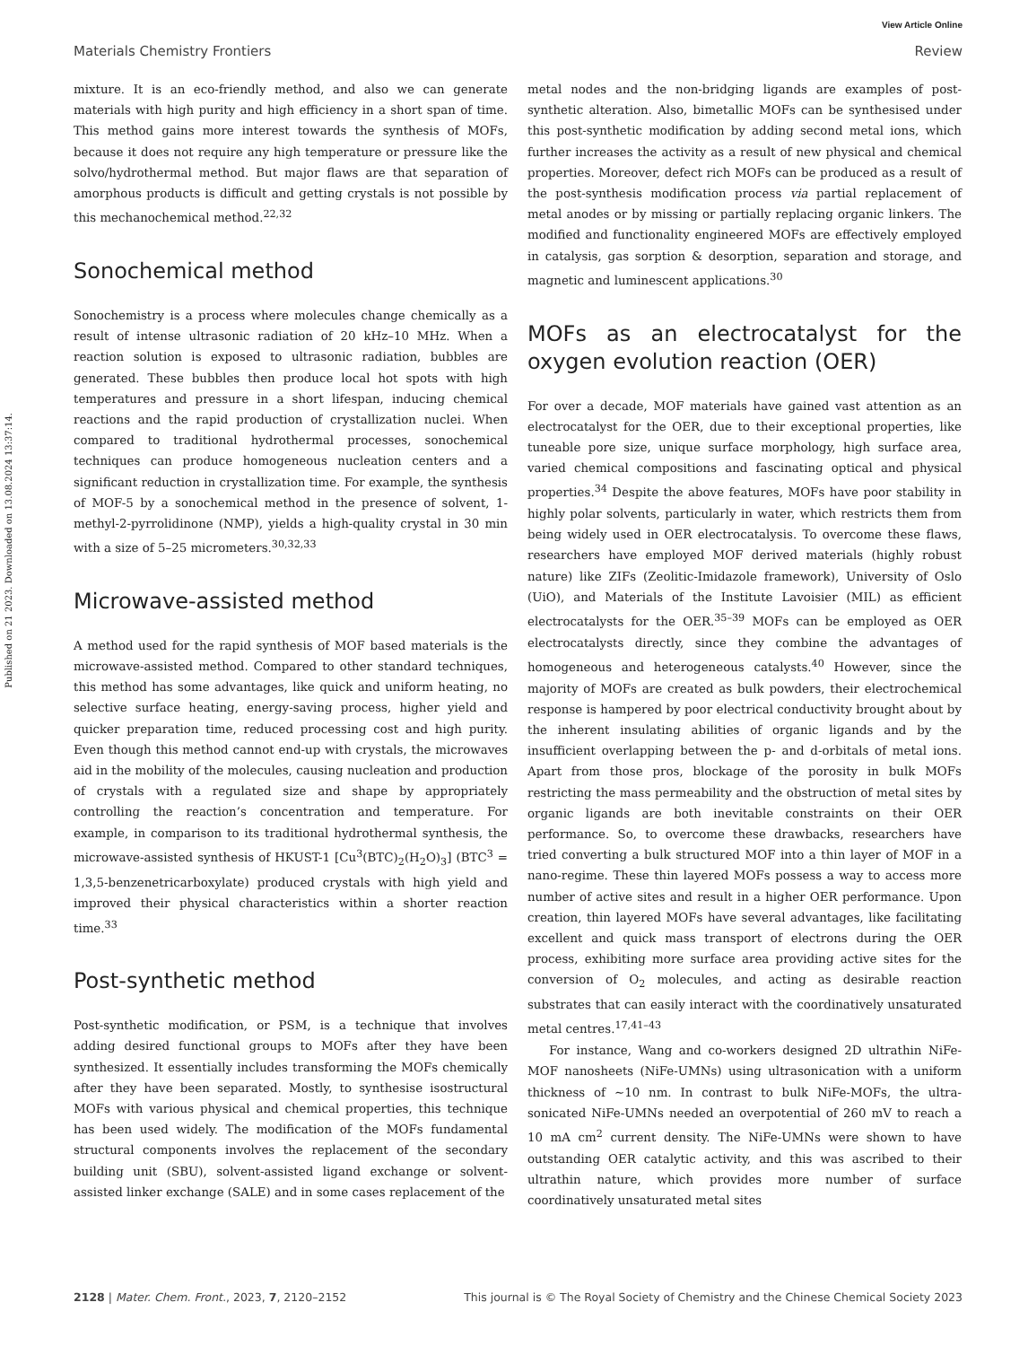View Article Online
Published on 21 2023. Downloaded on 13.08.2024 13:37:14.
Materials Chemistry Frontiers Review
mixture. It is an eco-friendly method, and also we can generate materials with high purity and high efficiency in a short span of time. This method gains more interest towards the synthesis of MOFs, because it does not require any high temperature or pressure like the solvo/hydrothermal method. But major flaws are that separation of amorphous products is difficult and getting crystals is not possible by this mechanochemical method.<sup>22,32</sup>
Sonochemical method
Sonochemistry is a process where molecules change chemically as a result of intense ultrasonic radiation of 20 kHz–10 MHz. When a reaction solution is exposed to ultrasonic radiation, bubbles are generated. These bubbles then produce local hot spots with high temperatures and pressure in a short lifespan, inducing chemical reactions and the rapid production of crystallization nuclei. When compared to traditional hydrothermal processes, sonochemical techniques can produce homogeneous nucleation centers and a significant reduction in crystallization time. For example, the synthesis of MOF-5 by a sonochemical method in the presence of solvent, 1-methyl-2-pyrrolidinone (NMP), yields a high-quality crystal in 30 min with a size of 5–25 micrometers.<sup>30,32,33</sup>
Microwave-assisted method
A method used for the rapid synthesis of MOF based materials is the microwave-assisted method. Compared to other standard techniques, this method has some advantages, like quick and uniform heating, no selective surface heating, energy-saving process, higher yield and quicker preparation time, reduced processing cost and high purity. Even though this method cannot end-up with crystals, the microwaves aid in the mobility of the molecules, causing nucleation and production of crystals with a regulated size and shape by appropriately controlling the reaction’s concentration and temperature. For example, in comparison to its traditional hydrothermal synthesis, the microwave-assisted synthesis of HKUST-1 [Cu<sup>3</sup>(BTC)<sub>2</sub>(H<sub>2</sub>O)<sub>3</sub>] (BTC<sup>3</sup> = 1,3,5-benzenetricarboxylate) produced crystals with high yield and improved their physical characteristics within a shorter reaction time.<sup>33</sup>
Post-synthetic method
Post-synthetic modification, or PSM, is a technique that involves adding desired functional groups to MOFs after they have been synthesized. It essentially includes transforming the MOFs chemically after they have been separated. Mostly, to synthesise isostructural MOFs with various physical and chemical properties, this technique has been used widely. The modification of the MOFs fundamental structural components involves the replacement of the secondary building unit (SBU), solvent-assisted ligand exchange or solvent-assisted linker exchange (SALE) and in some cases replacement of the
metal nodes and the non-bridging ligands are examples of post-synthetic alteration. Also, bimetallic MOFs can be synthesised under this post-synthetic modification by adding second metal ions, which further increases the activity as a result of new physical and chemical properties. Moreover, defect rich MOFs can be produced as a result of the post-synthesis modification process via partial replacement of metal anodes or by missing or partially replacing organic linkers. The modified and functionality engineered MOFs are effectively employed in catalysis, gas sorption & desorption, separation and storage, and magnetic and luminescent applications.<sup>30</sup>
MOFs as an electrocatalyst for the oxygen evolution reaction (OER)
For over a decade, MOF materials have gained vast attention as an electrocatalyst for the OER, due to their exceptional properties, like tuneable pore size, unique surface morphology, high surface area, varied chemical compositions and fascinating optical and physical properties.<sup>34</sup> Despite the above features, MOFs have poor stability in highly polar solvents, particularly in water, which restricts them from being widely used in OER electrocatalysis. To overcome these flaws, researchers have employed MOF derived materials (highly robust nature) like ZIFs (Zeolitic-Imidazole framework), University of Oslo (UiO), and Materials of the Institute Lavoisier (MIL) as efficient electrocatalysts for the OER.<sup>35–39</sup> MOFs can be employed as OER electrocatalysts directly, since they combine the advantages of homogeneous and heterogeneous catalysts.<sup>40</sup> However, since the majority of MOFs are created as bulk powders, their electrochemical response is hampered by poor electrical conductivity brought about by the inherent insulating abilities of organic ligands and by the insufficient overlapping between the p- and d-orbitals of metal ions. Apart from those pros, blockage of the porosity in bulk MOFs restricting the mass permeability and the obstruction of metal sites by organic ligands are both inevitable constraints on their OER performance. So, to overcome these drawbacks, researchers have tried converting a bulk structured MOF into a thin layer of MOF in a nano-regime. These thin layered MOFs possess a way to access more number of active sites and result in a higher OER performance. Upon creation, thin layered MOFs have several advantages, like facilitating excellent and quick mass transport of electrons during the OER process, exhibiting more surface area providing active sites for the conversion of O<sub>2</sub> molecules, and acting as desirable reaction substrates that can easily interact with the coordinatively unsaturated metal centres.<sup>17,41–43</sup>
For instance, Wang and co-workers designed 2D ultrathin NiFe-MOF nanosheets (NiFe-UMNs) using ultrasonication with a uniform thickness of ∼10 nm. In contrast to bulk NiFe-MOFs, the ultra-sonicated NiFe-UMNs needed an overpotential of 260 mV to reach a 10 mA cm<sup>2</sup> current density. The NiFe-UMNs were shown to have outstanding OER catalytic activity, and this was ascribed to their ultrathin nature, which provides more number of surface coordinatively unsaturated metal sites
2128 | Mater. Chem. Front., 2023, 7, 2120–2152 This journal is © The Royal Society of Chemistry and the Chinese Chemical Society 2023